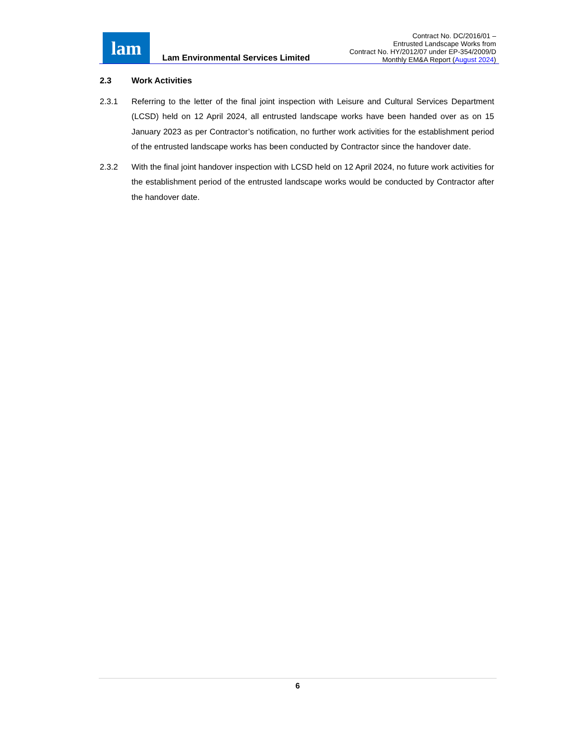lam
Lam Environmental Services Limited
Contract No. DC/2016/01 –
Entrusted Landscape Works from
Contract No. HY/2012/07 under EP-354/2009/D
Monthly EM&A Report (August 2024)
2.3 Work Activities
2.3.1 Referring to the letter of the final joint inspection with Leisure and Cultural Services Department (LCSD) held on 12 April 2024, all entrusted landscape works have been handed over as on 15 January 2023 as per Contractor’s notification, no further work activities for the establishment period of the entrusted landscape works has been conducted by Contractor since the handover date.
2.3.2 With the final joint handover inspection with LCSD held on 12 April 2024, no future work activities for the establishment period of the entrusted landscape works would be conducted by Contractor after the handover date.
6